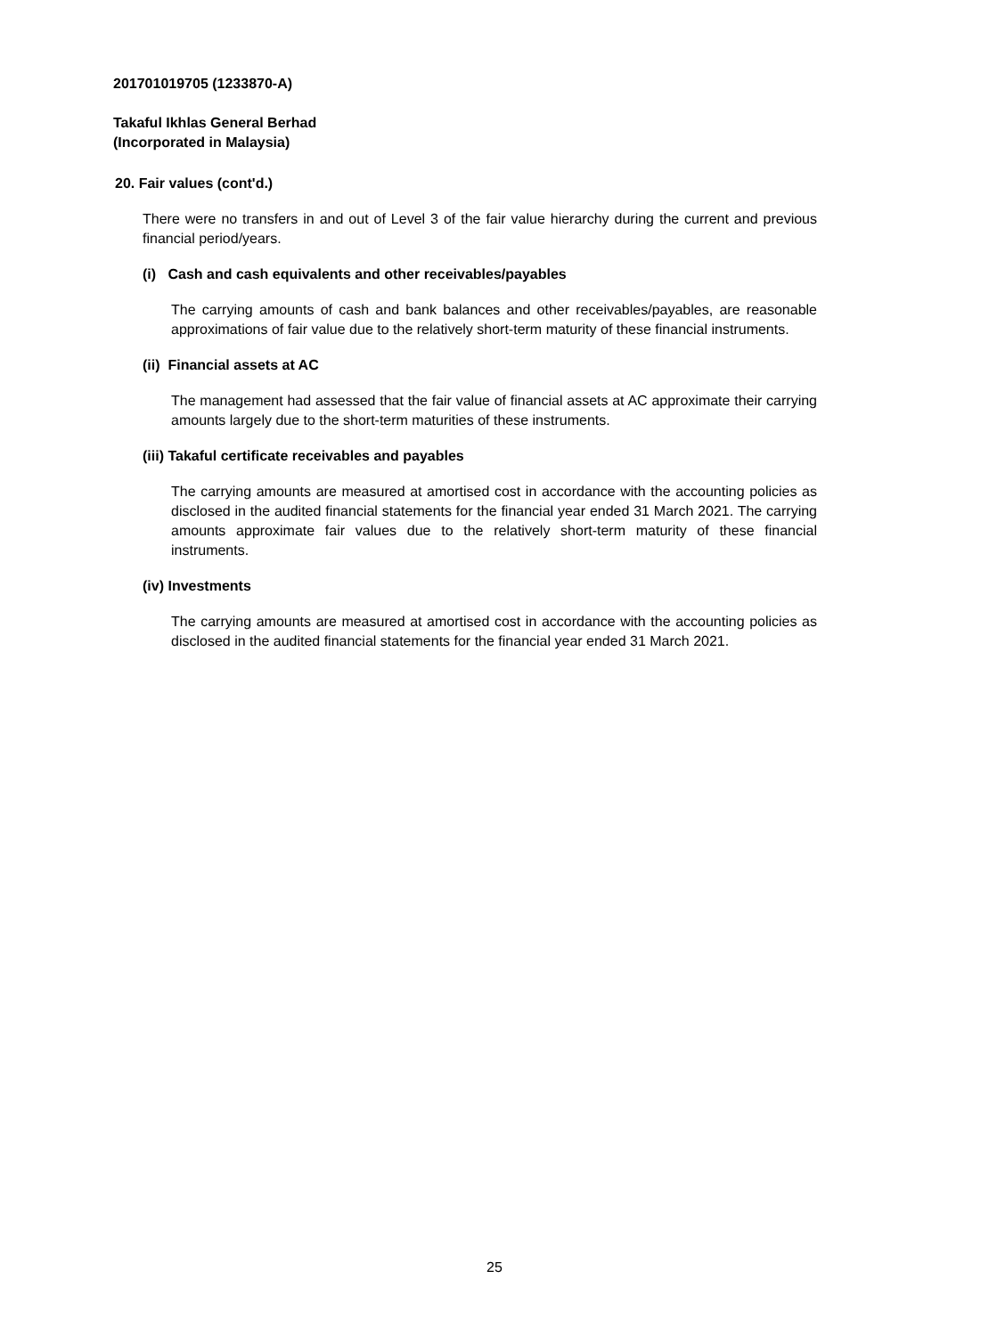201701019705 (1233870-A)
Takaful Ikhlas General Berhad
(Incorporated in Malaysia)
20. Fair values (cont'd.)
There were no transfers in and out of Level 3 of the fair value hierarchy during the current and previous financial period/years.
(i) Cash and cash equivalents and other receivables/payables
The carrying amounts of cash and bank balances and other receivables/payables, are reasonable approximations of fair value due to the relatively short-term maturity of these financial instruments.
(ii) Financial assets at AC
The management had assessed that the fair value of financial assets at AC approximate their carrying amounts largely due to the short-term maturities of these instruments.
(iii) Takaful certificate receivables and payables
The carrying amounts are measured at amortised cost in accordance with the accounting policies as disclosed in the audited financial statements for the financial year ended 31 March 2021. The carrying amounts approximate fair values due to the relatively short-term maturity of these financial instruments.
(iv) Investments
The carrying amounts are measured at amortised cost in accordance with the accounting policies as disclosed in the audited financial statements for the financial year ended 31 March 2021.
25